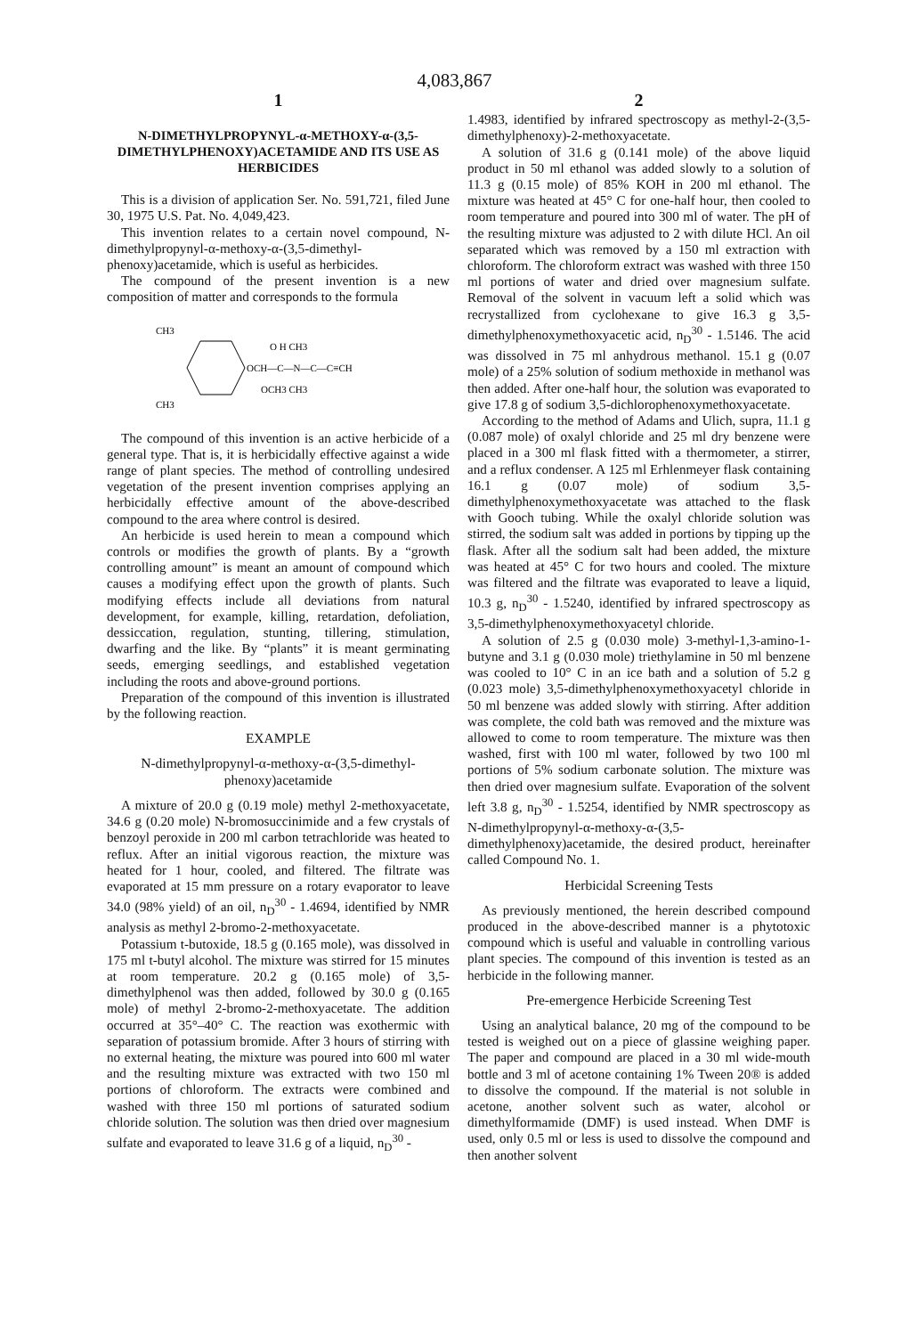4,083,867
1
N-DIMETHYLPROPYNYL-α-METHOXY-α-(3,5-DIMETHYLPHENOXY)ACETAMIDE AND ITS USE AS HERBICIDES
This is a division of application Ser. No. 591,721, filed June 30, 1975 U.S. Pat. No. 4,049,423.
This invention relates to a certain novel compound, N-dimethylpropynyl-α-methoxy-α-(3,5-dimethyl-phenoxy)acetamide, which is useful as herbicides.
The compound of the present invention is a new composition of matter and corresponds to the formula
CH3
CH3
OCH—C—N—C—C≡CH
O H CH3
OCH3 CH3
The compound of this invention is an active herbicide of a general type. That is, it is herbicidally effective against a wide range of plant species. The method of controlling undesired vegetation of the present invention comprises applying an herbicidally effective amount of the above-described compound to the area where control is desired.
An herbicide is used herein to mean a compound which controls or modifies the growth of plants. By a “growth controlling amount” is meant an amount of compound which causes a modifying effect upon the growth of plants. Such modifying effects include all deviations from natural development, for example, killing, retardation, defoliation, dessiccation, regulation, stunting, tillering, stimulation, dwarfing and the like. By “plants” it is meant germinating seeds, emerging seedlings, and established vegetation including the roots and above-ground portions.
Preparation of the compound of this invention is illustrated by the following reaction.
EXAMPLE
N-dimethylpropynyl-α-methoxy-α-(3,5-dimethyl-phenoxy)acetamide
A mixture of 20.0 g (0.19 mole) methyl 2-methoxyacetate, 34.6 g (0.20 mole) N-bromosuccinimide and a few crystals of benzoyl peroxide in 200 ml carbon tetrachloride was heated to reflux. After an initial vigorous reaction, the mixture was heated for 1 hour, cooled, and filtered. The filtrate was evaporated at 15 mm pressure on a rotary evaporator to leave 34.0 (98% yield) of an oil, n<sub>D</sub><sup>30</sup> - 1.4694, identified by NMR analysis as methyl 2-bromo-2-methoxyacetate.
Potassium t-butoxide, 18.5 g (0.165 mole), was dissolved in 175 ml t-butyl alcohol. The mixture was stirred for 15 minutes at room temperature. 20.2 g (0.165 mole) of 3,5-dimethylphenol was then added, followed by 30.0 g (0.165 mole) of methyl 2-bromo-2-methoxyacetate. The addition occurred at 35°–40° C. The reaction was exothermic with separation of potassium bromide. After 3 hours of stirring with no external heating, the mixture was poured into 600 ml water and the resulting mixture was extracted with two 150 ml portions of chloroform. The extracts were combined and washed with three 150 ml portions of saturated sodium chloride solution. The solution was then dried over magnesium sulfate and evaporated to leave 31.6 g of a liquid, n<sub>D</sub><sup>30</sup> -
2
1.4983, identified by infrared spectroscopy as methyl-2-(3,5-dimethylphenoxy)-2-methoxyacetate.
A solution of 31.6 g (0.141 mole) of the above liquid product in 50 ml ethanol was added slowly to a solution of 11.3 g (0.15 mole) of 85% KOH in 200 ml ethanol. The mixture was heated at 45° C for one-half hour, then cooled to room temperature and poured into 300 ml of water. The pH of the resulting mixture was adjusted to 2 with dilute HCl. An oil separated which was removed by a 150 ml extraction with chloroform. The chloroform extract was washed with three 150 ml portions of water and dried over magnesium sulfate. Removal of the solvent in vacuum left a solid which was recrystallized from cyclohexane to give 16.3 g 3,5-dimethylphenoxymethoxyacetic acid, n<sub>D</sub><sup>30</sup> - 1.5146. The acid was dissolved in 75 ml anhydrous methanol. 15.1 g (0.07 mole) of a 25% solution of sodium methoxide in methanol was then added. After one-half hour, the solution was evaporated to give 17.8 g of sodium 3,5-dichlorophenoxymethoxyacetate.
According to the method of Adams and Ulich, supra, 11.1 g (0.087 mole) of oxalyl chloride and 25 ml dry benzene were placed in a 300 ml flask fitted with a thermometer, a stirrer, and a reflux condenser. A 125 ml Erhlenmeyer flask containing 16.1 g (0.07 mole) of sodium 3,5-dimethylphenoxymethoxyacetate was attached to the flask with Gooch tubing. While the oxalyl chloride solution was stirred, the sodium salt was added in portions by tipping up the flask. After all the sodium salt had been added, the mixture was heated at 45° C for two hours and cooled. The mixture was filtered and the filtrate was evaporated to leave a liquid, 10.3 g, n<sub>D</sub><sup>30</sup> - 1.5240, identified by infrared spectroscopy as 3,5-dimethylphenoxymethoxyacetyl chloride.
A solution of 2.5 g (0.030 mole) 3-methyl-1,3-amino-1-butyne and 3.1 g (0.030 mole) triethylamine in 50 ml benzene was cooled to 10° C in an ice bath and a solution of 5.2 g (0.023 mole) 3,5-dimethylphenoxymethoxyacetyl chloride in 50 ml benzene was added slowly with stirring. After addition was complete, the cold bath was removed and the mixture was allowed to come to room temperature. The mixture was then washed, first with 100 ml water, followed by two 100 ml portions of 5% sodium carbonate solution. The mixture was then dried over magnesium sulfate. Evaporation of the solvent left 3.8 g, n<sub>D</sub><sup>30</sup> - 1.5254, identified by NMR spectroscopy as N-dimethylpropynyl-α-methoxy-α-(3,5-dimethylphenoxy)acetamide, the desired product, hereinafter called Compound No. 1.
Herbicidal Screening Tests
As previously mentioned, the herein described compound produced in the above-described manner is a phytotoxic compound which is useful and valuable in controlling various plant species. The compound of this invention is tested as an herbicide in the following manner.
Pre-emergence Herbicide Screening Test
Using an analytical balance, 20 mg of the compound to be tested is weighed out on a piece of glassine weighing paper. The paper and compound are placed in a 30 ml wide-mouth bottle and 3 ml of acetone containing 1% Tween 20® is added to dissolve the compound. If the material is not soluble in acetone, another solvent such as water, alcohol or dimethylformamide (DMF) is used instead. When DMF is used, only 0.5 ml or less is used to dissolve the compound and then another solvent